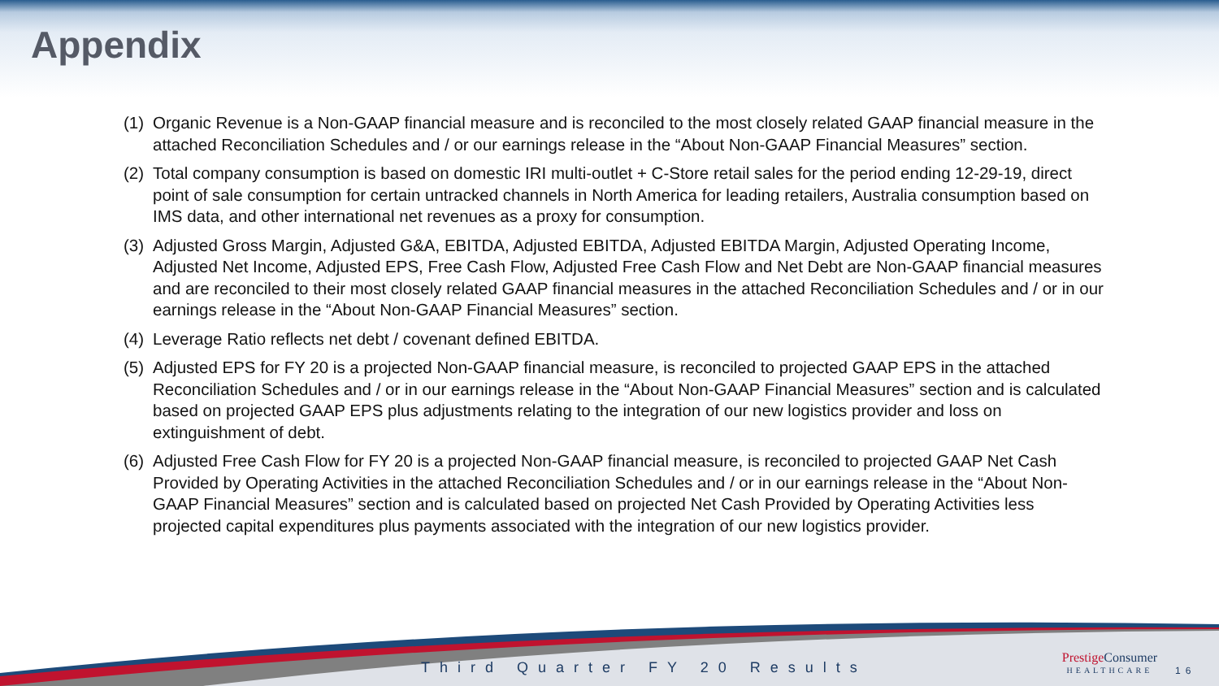Appendix
(1) Organic Revenue is a Non-GAAP financial measure and is reconciled to the most closely related GAAP financial measure in the attached Reconciliation Schedules and / or our earnings release in the “About Non-GAAP Financial Measures” section.
(2) Total company consumption is based on domestic IRI multi-outlet + C-Store retail sales for the period ending 12-29-19, direct point of sale consumption for certain untracked channels in North America for leading retailers, Australia consumption based on IMS data, and other international net revenues as a proxy for consumption.
(3) Adjusted Gross Margin, Adjusted G&A, EBITDA, Adjusted EBITDA, Adjusted EBITDA Margin, Adjusted Operating Income, Adjusted Net Income, Adjusted EPS, Free Cash Flow, Adjusted Free Cash Flow and Net Debt are Non-GAAP financial measures and are reconciled to their most closely related GAAP financial measures in the attached Reconciliation Schedules and / or in our earnings release in the “About Non-GAAP Financial Measures” section.
(4) Leverage Ratio reflects net debt / covenant defined EBITDA.
(5) Adjusted EPS for FY 20 is a projected Non-GAAP financial measure, is reconciled to projected GAAP EPS in the attached Reconciliation Schedules and / or in our earnings release in the “About Non-GAAP Financial Measures” section and is calculated based on projected GAAP EPS plus adjustments relating to the integration of our new logistics provider and loss on extinguishment of debt.
(6) Adjusted Free Cash Flow for FY 20 is a projected Non-GAAP financial measure, is reconciled to projected GAAP Net Cash Provided by Operating Activities in the attached Reconciliation Schedules and / or in our earnings release in the “About Non-GAAP Financial Measures” section and is calculated based on projected Net Cash Provided by Operating Activities less projected capital expenditures plus payments associated with the integration of our new logistics provider.
Third Quarter FY 20 Results
Prestige Consumer
HEALTHCARE
16